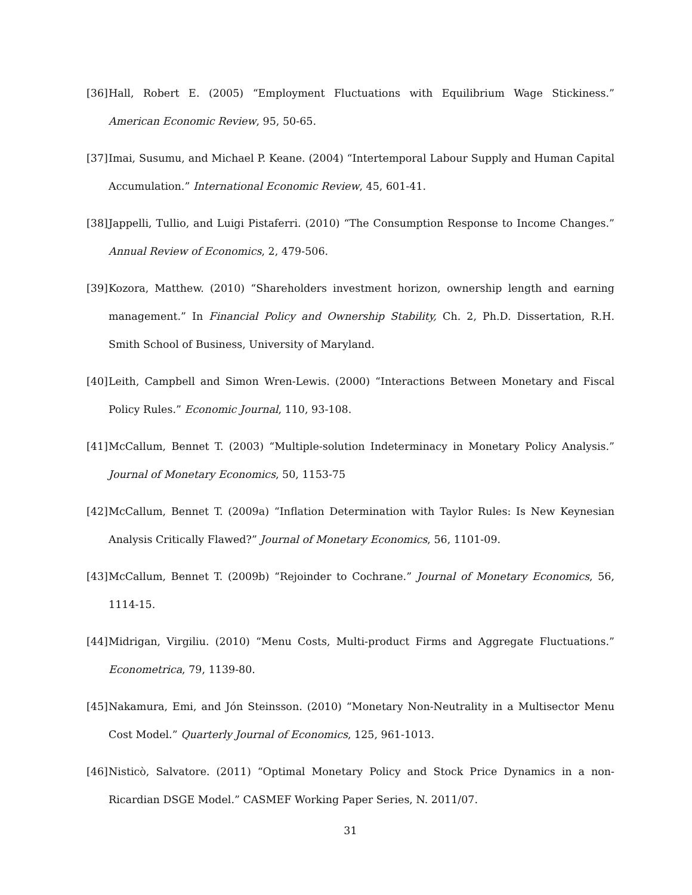[36] Hall, Robert E. (2005) “Employment Fluctuations with Equilibrium Wage Stickiness.” American Economic Review, 95, 50-65.
[37] Imai, Susumu, and Michael P. Keane. (2004) “Intertemporal Labour Supply and Human Capital Accumulation.” International Economic Review, 45, 601-41.
[38] Jappelli, Tullio, and Luigi Pistaferri. (2010) “The Consumption Response to Income Changes.” Annual Review of Economics, 2, 479-506.
[39] Kozora, Matthew. (2010) “Shareholders investment horizon, ownership length and earning management.” In Financial Policy and Ownership Stability, Ch. 2, Ph.D. Dissertation, R.H. Smith School of Business, University of Maryland.
[40] Leith, Campbell and Simon Wren-Lewis. (2000) “Interactions Between Monetary and Fiscal Policy Rules.” Economic Journal, 110, 93-108.
[41] McCallum, Bennet T. (2003) “Multiple-solution Indeterminacy in Monetary Policy Analysis.” Journal of Monetary Economics, 50, 1153-75
[42] McCallum, Bennet T. (2009a) “Inflation Determination with Taylor Rules: Is New Keynesian Analysis Critically Flawed?” Journal of Monetary Economics, 56, 1101-09.
[43] McCallum, Bennet T. (2009b) “Rejoinder to Cochrane.” Journal of Monetary Economics, 56, 1114-15.
[44] Midrigan, Virgiliu. (2010) “Menu Costs, Multi-product Firms and Aggregate Fluctuations.” Econometrica, 79, 1139-80.
[45] Nakamura, Emi, and Jón Steinsson. (2010) “Monetary Non-Neutrality in a Multisector Menu Cost Model.” Quarterly Journal of Economics, 125, 961-1013.
[46] Nisticò, Salvatore. (2011) “Optimal Monetary Policy and Stock Price Dynamics in a non-Ricardian DSGE Model.” CASMEF Working Paper Series, N. 2011/07.
31